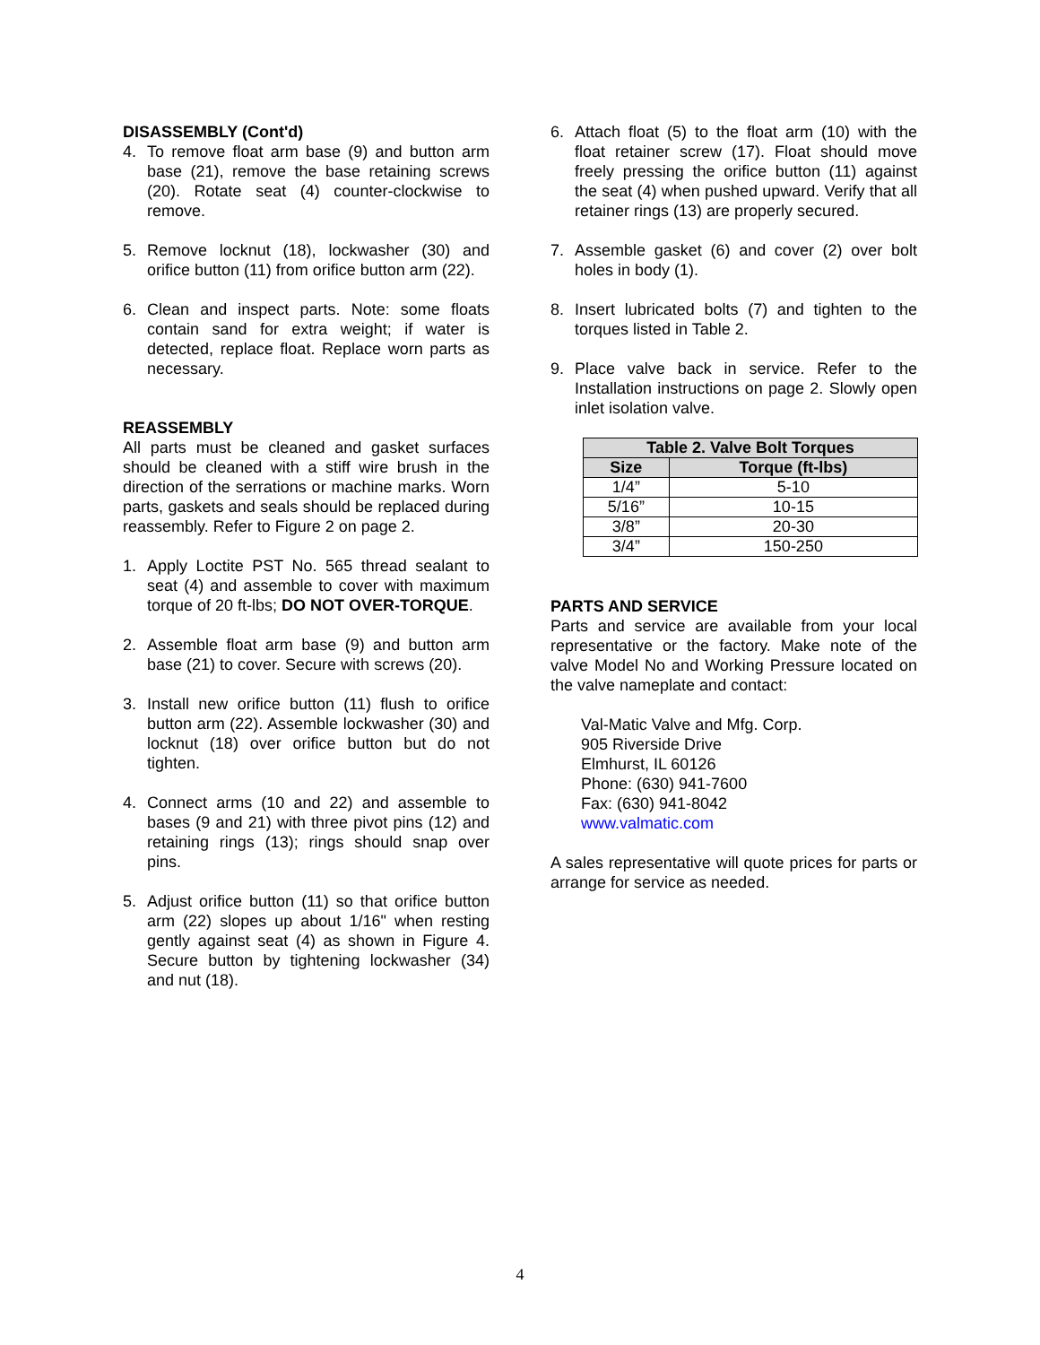DISASSEMBLY (Cont'd)
4. To remove float arm base (9) and button arm base (21), remove the base retaining screws (20). Rotate seat (4) counter-clockwise to remove.
5. Remove locknut (18), lockwasher (30) and orifice button (11) from orifice button arm (22).
6. Clean and inspect parts. Note: some floats contain sand for extra weight; if water is detected, replace float. Replace worn parts as necessary.
REASSEMBLY
All parts must be cleaned and gasket surfaces should be cleaned with a stiff wire brush in the direction of the serrations or machine marks. Worn parts, gaskets and seals should be replaced during reassembly. Refer to Figure 2 on page 2.
1. Apply Loctite PST No. 565 thread sealant to seat (4) and assemble to cover with maximum torque of 20 ft-lbs; DO NOT OVER-TORQUE.
2. Assemble float arm base (9) and button arm base (21) to cover. Secure with screws (20).
3. Install new orifice button (11) flush to orifice button arm (22). Assemble lockwasher (30) and locknut (18) over orifice button but do not tighten.
4. Connect arms (10 and 22) and assemble to bases (9 and 21) with three pivot pins (12) and retaining rings (13); rings should snap over pins.
5. Adjust orifice button (11) so that orifice button arm (22) slopes up about 1/16" when resting gently against seat (4) as shown in Figure 4. Secure button by tightening lockwasher (34) and nut (18).
6. Attach float (5) to the float arm (10) with the float retainer screw (17). Float should move freely pressing the orifice button (11) against the seat (4) when pushed upward. Verify that all retainer rings (13) are properly secured.
7. Assemble gasket (6) and cover (2) over bolt holes in body (1).
8. Insert lubricated bolts (7) and tighten to the torques listed in Table 2.
9. Place valve back in service. Refer to the Installation instructions on page 2. Slowly open inlet isolation valve.
| Table 2. Valve Bolt Torques | |
| --- | --- |
| Size | Torque (ft-lbs) |
| 1/4” | 5-10 |
| 5/16” | 10-15 |
| 3/8” | 20-30 |
| 3/4” | 150-250 |
PARTS AND SERVICE
Parts and service are available from your local representative or the factory. Make note of the valve Model No and Working Pressure located on the valve nameplate and contact:
Val-Matic Valve and Mfg. Corp.
905 Riverside Drive
Elmhurst, IL 60126
Phone: (630) 941-7600
Fax: (630) 941-8042
www.valmatic.com
A sales representative will quote prices for parts or arrange for service as needed.
4